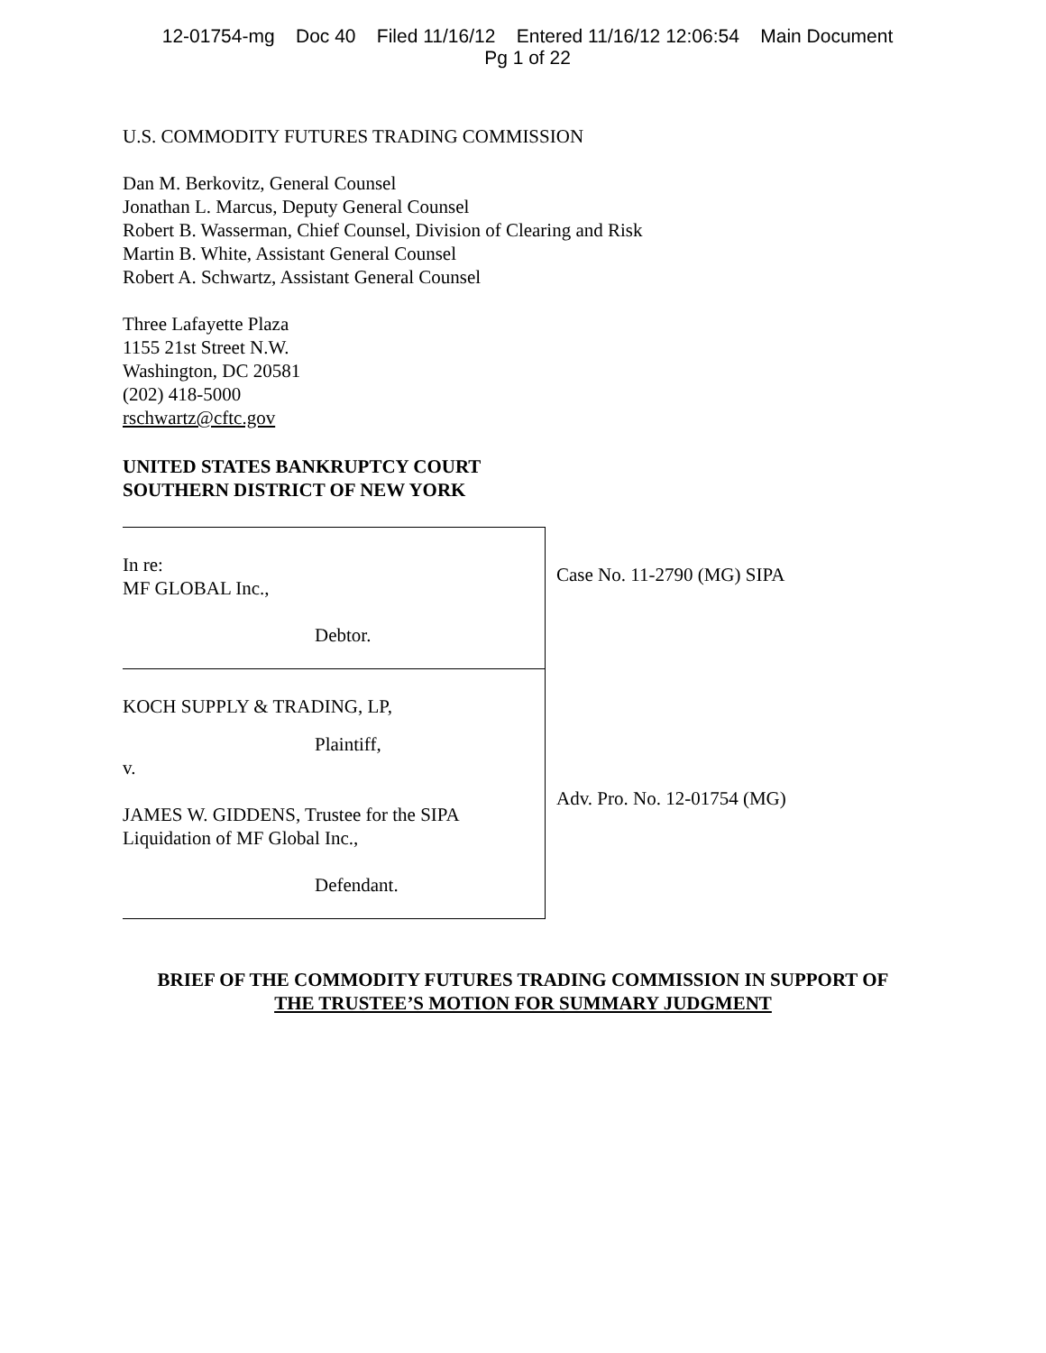12-01754-mg Doc 40 Filed 11/16/12 Entered 11/16/12 12:06:54 Main Document
Pg 1 of 22
U.S. COMMODITY FUTURES TRADING COMMISSION
Dan M. Berkovitz, General Counsel
Jonathan L. Marcus, Deputy General Counsel
Robert B. Wasserman, Chief Counsel, Division of Clearing and Risk
Martin B. White, Assistant General Counsel
Robert A. Schwartz, Assistant General Counsel
Three Lafayette Plaza
1155 21st Street N.W.
Washington, DC 20581
(202) 418-5000
rschwartz@cftc.gov
UNITED STATES BANKRUPTCY COURT
SOUTHERN DISTRICT OF NEW YORK
In re:
MF GLOBAL Inc.,
Debtor.
KOCH SUPPLY & TRADING, LP,
Plaintiff,
v.
JAMES W. GIDDENS, Trustee for the SIPA
Liquidation of MF Global Inc.,
Defendant.
Case No. 11-2790 (MG) SIPA
Adv. Pro. No. 12-01754 (MG)
BRIEF OF THE COMMODITY FUTURES TRADING COMMISSION IN SUPPORT OF
THE TRUSTEE’S MOTION FOR SUMMARY JUDGMENT